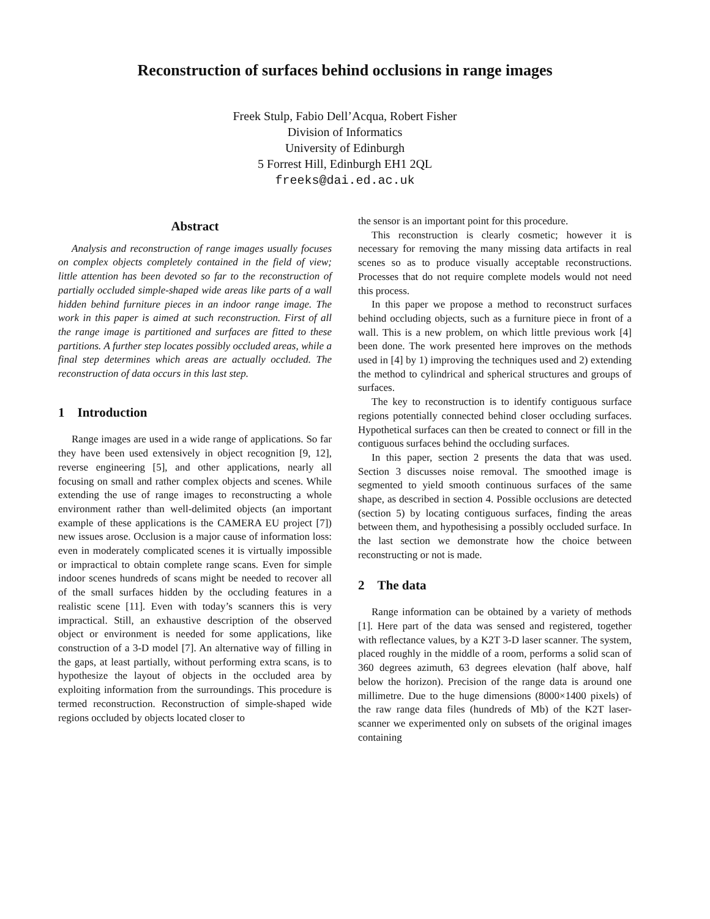Reconstruction of surfaces behind occlusions in range images
Freek Stulp, Fabio Dell’Acqua, Robert Fisher
Division of Informatics
University of Edinburgh
5 Forrest Hill, Edinburgh EH1 2QL
freeks@dai.ed.ac.uk
Abstract
Analysis and reconstruction of range images usually focuses on complex objects completely contained in the field of view; little attention has been devoted so far to the reconstruction of partially occluded simple-shaped wide areas like parts of a wall hidden behind furniture pieces in an indoor range image. The work in this paper is aimed at such reconstruction. First of all the range image is partitioned and surfaces are fitted to these partitions. A further step locates possibly occluded areas, while a final step determines which areas are actually occluded. The reconstruction of data occurs in this last step.
1 Introduction
Range images are used in a wide range of applications. So far they have been used extensively in object recognition [9, 12], reverse engineering [5], and other applications, nearly all focusing on small and rather complex objects and scenes. While extending the use of range images to reconstructing a whole environment rather than well-delimited objects (an important example of these applications is the CAMERA EU project [7]) new issues arose. Occlusion is a major cause of information loss: even in moderately complicated scenes it is virtually impossible or impractical to obtain complete range scans. Even for simple indoor scenes hundreds of scans might be needed to recover all of the small surfaces hidden by the occluding features in a realistic scene [11]. Even with today’s scanners this is very impractical. Still, an exhaustive description of the observed object or environment is needed for some applications, like construction of a 3-D model [7]. An alternative way of filling in the gaps, at least partially, without performing extra scans, is to hypothesize the layout of objects in the occluded area by exploiting information from the surroundings. This procedure is termed reconstruction. Reconstruction of simple-shaped wide regions occluded by objects located closer to
the sensor is an important point for this procedure.
This reconstruction is clearly cosmetic; however it is necessary for removing the many missing data artifacts in real scenes so as to produce visually acceptable reconstructions. Processes that do not require complete models would not need this process.
In this paper we propose a method to reconstruct surfaces behind occluding objects, such as a furniture piece in front of a wall. This is a new problem, on which little previous work [4] been done. The work presented here improves on the methods used in [4] by 1) improving the techniques used and 2) extending the method to cylindrical and spherical structures and groups of surfaces.
The key to reconstruction is to identify contiguous surface regions potentially connected behind closer occluding surfaces. Hypothetical surfaces can then be created to connect or fill in the contiguous surfaces behind the occluding surfaces.
In this paper, section 2 presents the data that was used. Section 3 discusses noise removal. The smoothed image is segmented to yield smooth continuous surfaces of the same shape, as described in section 4. Possible occlusions are detected (section 5) by locating contiguous surfaces, finding the areas between them, and hypothesising a possibly occluded surface. In the last section we demonstrate how the choice between reconstructing or not is made.
2 The data
Range information can be obtained by a variety of methods [1]. Here part of the data was sensed and registered, together with reflectance values, by a K2T 3-D laser scanner. The system, placed roughly in the middle of a room, performs a solid scan of 360 degrees azimuth, 63 degrees elevation (half above, half below the horizon). Precision of the range data is around one millimetre. Due to the huge dimensions (8000×1400 pixels) of the raw range data files (hundreds of Mb) of the K2T laser-scanner we experimented only on subsets of the original images containing